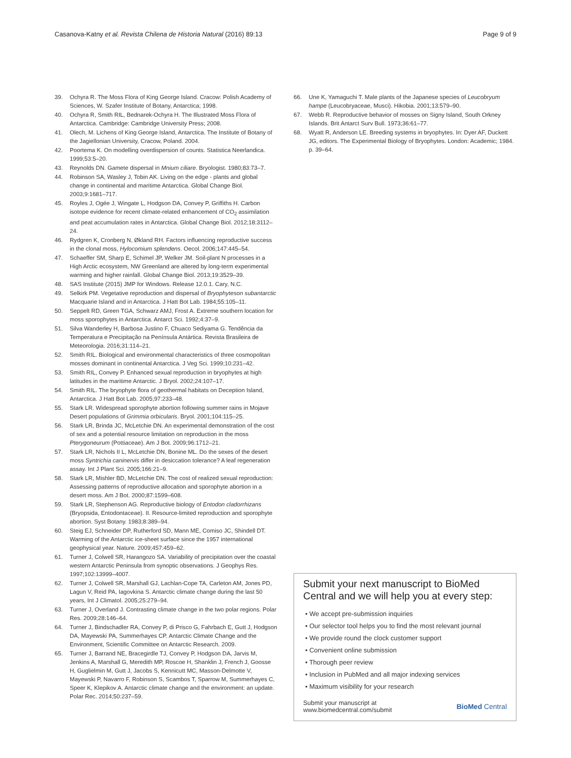Casanova-Katny et al. Revista Chilena de Historia Natural (2016) 89:13 Page 9 of 9
39. Ochyra R. The Moss Flora of King George Island. Cracow: Polish Academy of Sciences, W. Szafer Institute of Botany, Antarctica; 1998.
40. Ochyra R, Smith RIL, Bednarek-Ochyra H. The Illustrated Moss Flora of Antarctica. Cambridge: Cambridge University Press; 2008.
41. Olech, M. Lichens of King George Island, Antarctica. The Institute of Botany of the Jagiellonian University, Cracow, Poland. 2004.
42. Poortema K. On modelling overdispersion of counts. Statistica Neerlandica. 1999;53:5–20.
43. Reynolds DN. Gamete dispersal in Mnium ciliare. Bryologist. 1980;83:73–7.
44. Robinson SA, Wasley J, Tobin AK. Living on the edge - plants and global change in continental and maritime Antarctica. Global Change Biol. 2003;9:1681–717.
45. Royles J, Ogée J, Wingate L, Hodgson DA, Convey P, Griffiths H. Carbon isotope evidence for recent climate-related enhancement of CO<sub>2</sub> assimilation and peat accumulation rates in Antarctica. Global Change Biol. 2012;18:3112–24.
46. Rydgren K, Cronberg N, Økland RH. Factors influencing reproductive success in the clonal moss, Hylocomium splendens. Oecol. 2006;147:445–54.
47. Schaeffer SM, Sharp E, Schimel JP, Welker JM. Soil-plant N processes in a High Arctic ecosystem, NW Greenland are altered by long-term experimental warming and higher rainfall. Global Change Biol. 2013;19:3529–39.
48. SAS Institute (2015) JMP for Windows. Release 12.0.1. Cary, N.C.
49. Selkirk PM. Vegetative reproduction and dispersal of Bryophyteson subantarctic Macquarie Island and in Antarctica. J Hatt Bot Lab. 1984;55:105–11.
50. Seppelt RD, Green TGA, Schwarz AMJ, Frost A. Extreme southern location for moss sporophytes in Antarctica. Antarct Sci. 1992;4:37–9.
51. Silva Wanderley H, Barbosa Justino F, Chuaco Sediyama G. Tendência da Temperatura e Precipitação na Península Antártica. Revista Brasileira de Meteorologia. 2016;31:114–21.
52. Smith RIL. Biological and environmental characteristics of three cosmopolitan mosses dominant in continental Antarctica. J Veg Sci. 1999;10:231–42.
53. Smith RIL, Convey P. Enhanced sexual reproduction in bryophytes at high latitudes in the maritime Antarctic. J Bryol. 2002;24:107–17.
54. Smith RIL. The bryophyte flora of geothermal habitats on Deception Island, Antarctica. J Hatt Bot Lab. 2005;97:233–48.
55. Stark LR. Widespread sporophyte abortion following summer rains in Mojave Desert populations of Grimmia orbicularis. Bryol. 2001;104:115–25.
56. Stark LR, Brinda JC, McLetchie DN. An experimental demonstration of the cost of sex and a potential resource limitation on reproduction in the moss Pterygoneurum (Pottiaceae). Am J Bot. 2009;96:1712–21.
57. Stark LR, Nichols II L, McLetchie DN, Bonine ML. Do the sexes of the desert moss Syntrichia caninervis differ in desiccation tolerance? A leaf regeneration assay. Int J Plant Sci. 2005;166:21–9.
58. Stark LR, Mishler BD, McLetchie DN. The cost of realized sexual reproduction: Assessing patterns of reproductive allocation and sporophyte abortion in a desert moss. Am J Bot. 2000;87:1599–608.
59. Stark LR, Stephenson AG. Reproductive biology of Entodon cladorrhizans (Bryopsida, Entodontaceae). II. Resource-limited reproduction and sporophyte abortion. Syst Botany. 1983;8:389–94.
60. Steig EJ, Schneider DP, Rutherford SD, Mann ME, Comiso JC, Shindell DT. Warming of the Antarctic ice-sheet surface since the 1957 international geophysical year. Nature. 2009;457:459–62.
61. Turner J, Colwell SR, Harangozo SA. Variability of precipitation over the coastal western Antarctic Peninsula from synoptic observations. J Geophys Res. 1997;102:13999–4007.
62. Turner J, Colwell SR, Marshall GJ, Lachlan-Cope TA, Carleton AM, Jones PD, Lagun V, Reid PA, Iagovkina S. Antarctic climate change during the last 50 years, Int J Climatol. 2005;25:279–94.
63. Turner J, Overland J. Contrasting climate change in the two polar regions. Polar Res. 2009;28:146–64.
64. Turner J, Bindschadler RA, Convey P, di Prisco G, Fahrbach E, Gutt J, Hodgson DA, Mayewski PA, Summerhayes CP. Antarctic Climate Change and the Environment, Scientific Committee on Antarctic Research. 2009.
65. Turner J, Barrand NE, Bracegirdle TJ, Convey P, Hodgson DA, Jarvis M, Jenkins A, Marshall G, Meredith MP, Roscoe H, Shanklin J, French J, Goosse H, Guglielmin M, Gutt J, Jacobs S, Kennicutt MC, Masson-Delmotte V, Mayewski P, Navarro F, Robinson S, Scambos T, Sparrow M, Summerhayes C, Speer K, Klepikov A. Antarctic climate change and the environment: an update. Polar Rec. 2014;50:237–59.
66. Une K, Yamaguchi T. Male plants of the Japanese species of Leucobryum hampe (Leucobryaceae, Musci). Hikobia. 2001;13:579–90.
67. Webb R. Reproductive behavior of mosses on Signy Island, South Orkney Islands. Brit Antarct Surv Bull. 1973;36:61–77.
68. Wyatt R, Anderson LE. Breeding systems in bryophytes. In: Dyer AF, Duckett JG, editors. The Experimental Biology of Bryophytes. London: Academic; 1984. p. 39–64.
Submit your next manuscript to BioMed Central and we will help you at every step:
• We accept pre-submission inquiries
• Our selector tool helps you to find the most relevant journal
• We provide round the clock customer support
• Convenient online submission
• Thorough peer review
• Inclusion in PubMed and all major indexing services
• Maximum visibility for your research
Submit your manuscript at
www.biomedcentral.com/submit BioMed Central